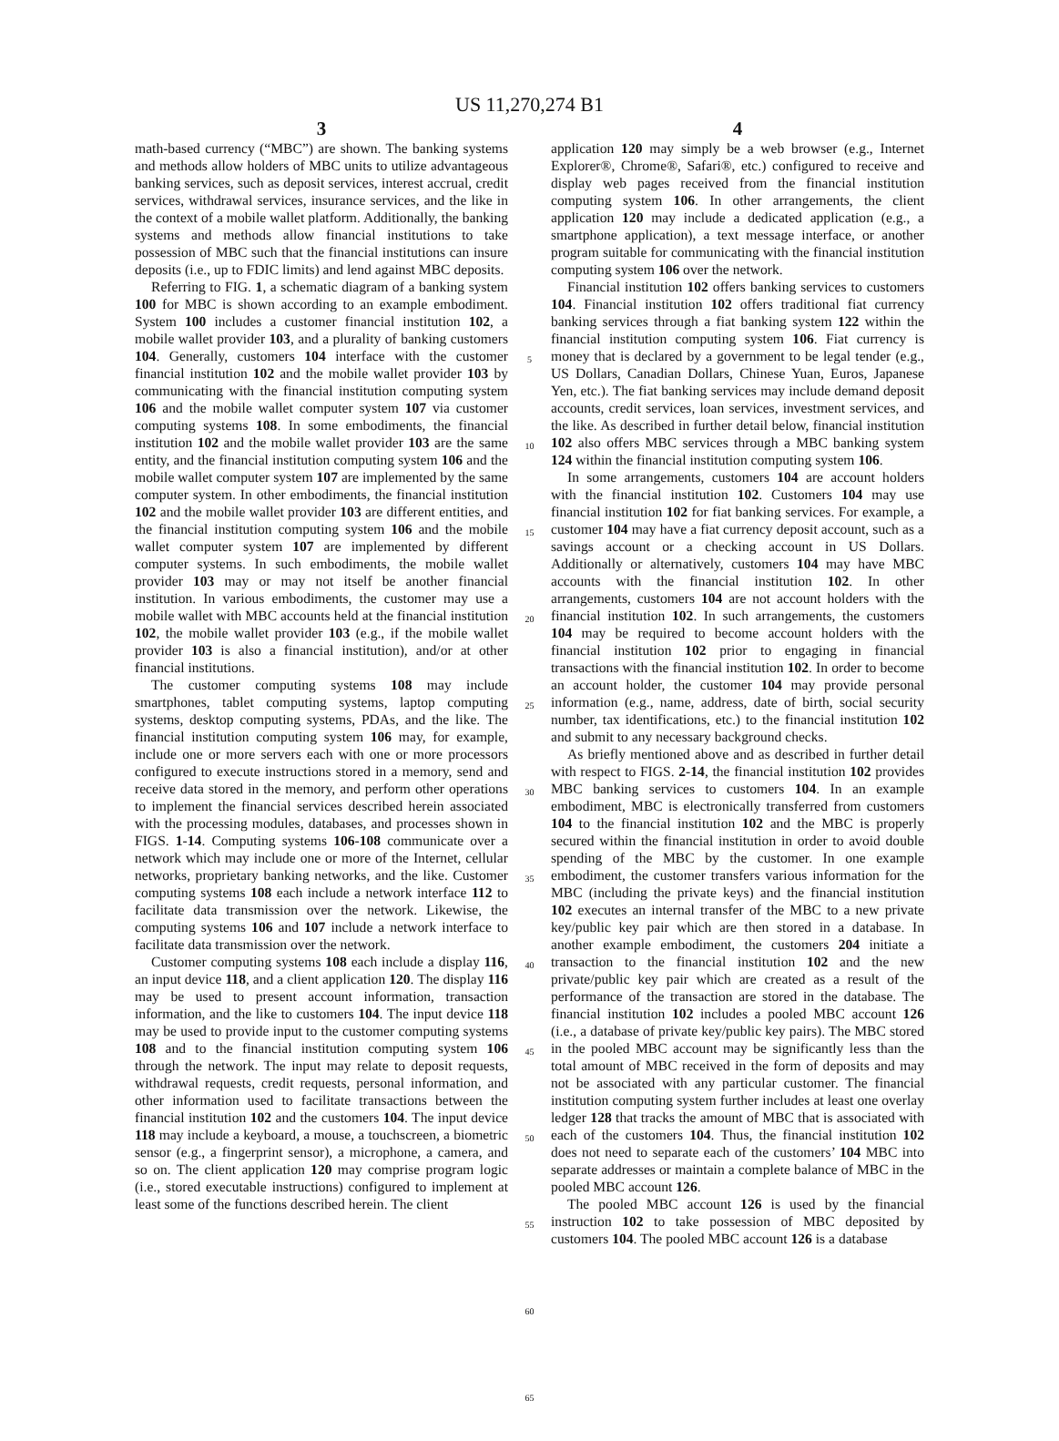US 11,270,274 B1
3
math-based currency (“MBC”) are shown. The banking systems and methods allow holders of MBC units to utilize advantageous banking services, such as deposit services, interest accrual, credit services, withdrawal services, insurance services, and the like in the context of a mobile wallet platform. Additionally, the banking systems and methods allow financial institutions to take possession of MBC such that the financial institutions can insure deposits (i.e., up to FDIC limits) and lend against MBC deposits.
Referring to FIG. 1, a schematic diagram of a banking system 100 for MBC is shown according to an example embodiment. System 100 includes a customer financial institution 102, a mobile wallet provider 103, and a plurality of banking customers 104. Generally, customers 104 interface with the customer financial institution 102 and the mobile wallet provider 103 by communicating with the financial institution computing system 106 and the mobile wallet computer system 107 via customer computing systems 108. In some embodiments, the financial institution 102 and the mobile wallet provider 103 are the same entity, and the financial institution computing system 106 and the mobile wallet computer system 107 are implemented by the same computer system. In other embodiments, the financial institution 102 and the mobile wallet provider 103 are different entities, and the financial institution computing system 106 and the mobile wallet computer system 107 are implemented by different computer systems. In such embodiments, the mobile wallet provider 103 may or may not itself be another financial institution. In various embodiments, the customer may use a mobile wallet with MBC accounts held at the financial institution 102, the mobile wallet provider 103 (e.g., if the mobile wallet provider 103 is also a financial institution), and/or at other financial institutions.
The customer computing systems 108 may include smartphones, tablet computing systems, laptop computing systems, desktop computing systems, PDAs, and the like. The financial institution computing system 106 may, for example, include one or more servers each with one or more processors configured to execute instructions stored in a memory, send and receive data stored in the memory, and perform other operations to implement the financial services described herein associated with the processing modules, databases, and processes shown in FIGS. 1-14. Computing systems 106-108 communicate over a network which may include one or more of the Internet, cellular networks, proprietary banking networks, and the like. Customer computing systems 108 each include a network interface 112 to facilitate data transmission over the network. Likewise, the computing systems 106 and 107 include a network interface to facilitate data transmission over the network.
Customer computing systems 108 each include a display 116, an input device 118, and a client application 120. The display 116 may be used to present account information, transaction information, and the like to customers 104. The input device 118 may be used to provide input to the customer computing systems 108 and to the financial institution computing system 106 through the network. The input may relate to deposit requests, withdrawal requests, credit requests, personal information, and other information used to facilitate transactions between the financial institution 102 and the customers 104. The input device 118 may include a keyboard, a mouse, a touchscreen, a biometric sensor (e.g., a fingerprint sensor), a microphone, a camera, and so on. The client application 120 may comprise program logic (i.e., stored executable instructions) configured to implement at least some of the functions described herein. The client
5
10
15
20
25
30
35
40
45
50
55
60
65
4
application 120 may simply be a web browser (e.g., Internet Explorer®, Chrome®, Safari®, etc.) configured to receive and display web pages received from the financial institution computing system 106. In other arrangements, the client application 120 may include a dedicated application (e.g., a smartphone application), a text message interface, or another program suitable for communicating with the financial institution computing system 106 over the network.
Financial institution 102 offers banking services to customers 104. Financial institution 102 offers traditional fiat currency banking services through a fiat banking system 122 within the financial institution computing system 106. Fiat currency is money that is declared by a government to be legal tender (e.g., US Dollars, Canadian Dollars, Chinese Yuan, Euros, Japanese Yen, etc.). The fiat banking services may include demand deposit accounts, credit services, loan services, investment services, and the like. As described in further detail below, financial institution 102 also offers MBC services through a MBC banking system 124 within the financial institution computing system 106.
In some arrangements, customers 104 are account holders with the financial institution 102. Customers 104 may use financial institution 102 for fiat banking services. For example, a customer 104 may have a fiat currency deposit account, such as a savings account or a checking account in US Dollars. Additionally or alternatively, customers 104 may have MBC accounts with the financial institution 102. In other arrangements, customers 104 are not account holders with the financial institution 102. In such arrangements, the customers 104 may be required to become account holders with the financial institution 102 prior to engaging in financial transactions with the financial institution 102. In order to become an account holder, the customer 104 may provide personal information (e.g., name, address, date of birth, social security number, tax identifications, etc.) to the financial institution 102 and submit to any necessary background checks.
As briefly mentioned above and as described in further detail with respect to FIGS. 2-14, the financial institution 102 provides MBC banking services to customers 104. In an example embodiment, MBC is electronically transferred from customers 104 to the financial institution 102 and the MBC is properly secured within the financial institution in order to avoid double spending of the MBC by the customer. In one example embodiment, the customer transfers various information for the MBC (including the private keys) and the financial institution 102 executes an internal transfer of the MBC to a new private key/public key pair which are then stored in a database. In another example embodiment, the customers 204 initiate a transaction to the financial institution 102 and the new private/public key pair which are created as a result of the performance of the transaction are stored in the database. The financial institution 102 includes a pooled MBC account 126 (i.e., a database of private key/public key pairs). The MBC stored in the pooled MBC account may be significantly less than the total amount of MBC received in the form of deposits and may not be associated with any particular customer. The financial institution computing system further includes at least one overlay ledger 128 that tracks the amount of MBC that is associated with each of the customers 104. Thus, the financial institution 102 does not need to separate each of the customers’ 104 MBC into separate addresses or maintain a complete balance of MBC in the pooled MBC account 126.
The pooled MBC account 126 is used by the financial instruction 102 to take possession of MBC deposited by customers 104. The pooled MBC account 126 is a database